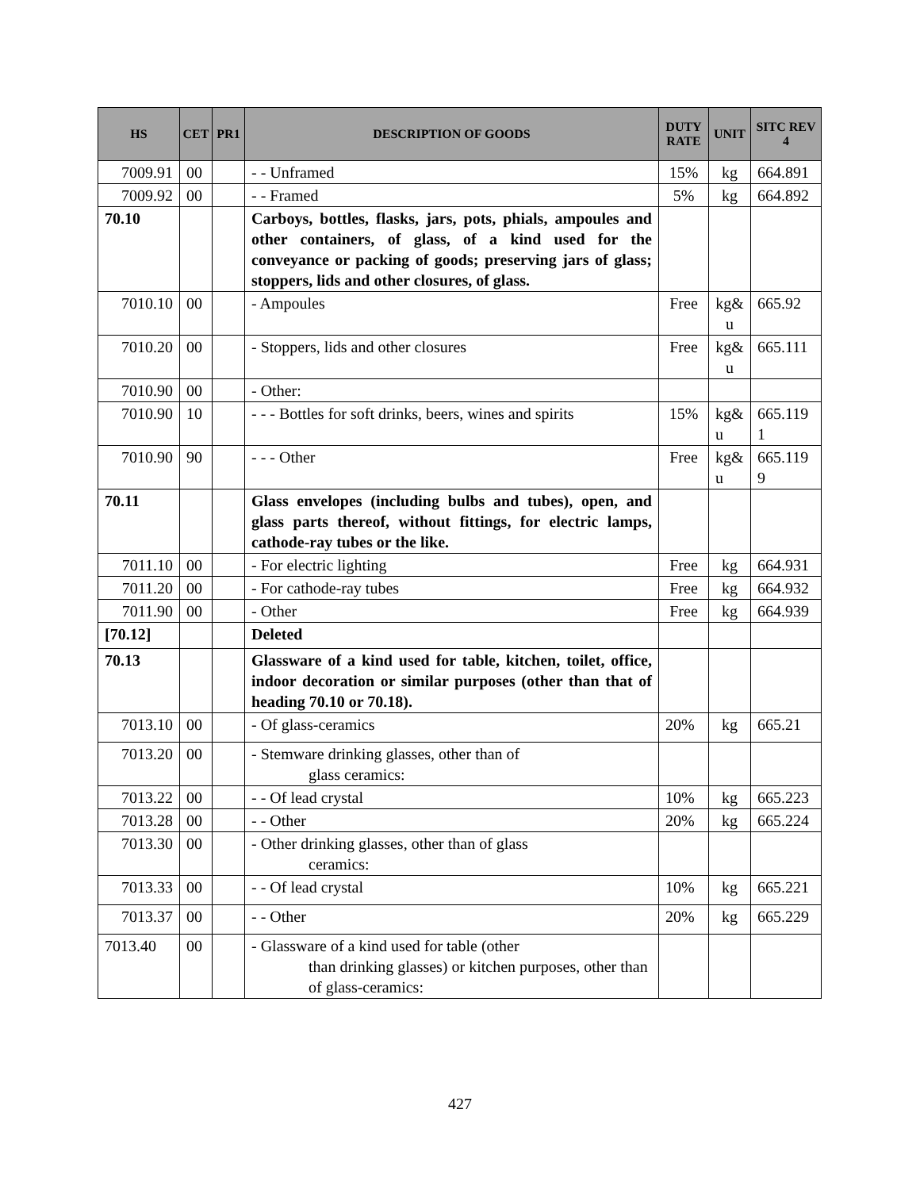| HS | CET | PR1 | DESCRIPTION OF GOODS | DUTY RATE | UNIT | SITC REV 4 |
| --- | --- | --- | --- | --- | --- | --- |
| 7009.91 | 00 | | - - Unframed | 15% | kg | 664.891 |
| 7009.92 | 00 | | - - Framed | 5% | kg | 664.892 |
| 70.10 | | | Carboys, bottles, flasks, jars, pots, phials, ampoules and other containers, of glass, of a kind used for the conveyance or packing of goods; preserving jars of glass; stoppers, lids and other closures, of glass. | | | |
| 7010.10 | 00 | | - Ampoules | Free | kg& u | 665.92 |
| 7010.20 | 00 | | - Stoppers, lids and other closures | Free | kg& u | 665.111 |
| 7010.90 | 00 | | - Other: | | | |
| 7010.90 | 10 | | - - - Bottles for soft drinks, beers, wines and spirits | 15% | kg& u | 665.119 1 |
| 7010.90 | 90 | | - - - Other | Free | kg& u | 665.119 9 |
| 70.11 | | | Glass envelopes (including bulbs and tubes), open, and glass parts thereof, without fittings, for electric lamps, cathode-ray tubes or the like. | | | |
| 7011.10 | 00 | | - For electric lighting | Free | kg | 664.931 |
| 7011.20 | 00 | | - For cathode-ray tubes | Free | kg | 664.932 |
| 7011.90 | 00 | | - Other | Free | kg | 664.939 |
| [70.12] | | | Deleted | | | |
| 70.13 | | | Glassware of a kind used for table, kitchen, toilet, office, indoor decoration or similar purposes (other than that of heading 70.10 or 70.18). | | | |
| 7013.10 | 00 | | - Of glass-ceramics | 20% | kg | 665.21 |
| 7013.20 | 00 | | - Stemware drinking glasses, other than of glass ceramics: | | | |
| 7013.22 | 00 | | - - Of lead crystal | 10% | kg | 665.223 |
| 7013.28 | 00 | | - - Other | 20% | kg | 665.224 |
| 7013.30 | 00 | | - Other drinking glasses, other than of glass ceramics: | | | |
| 7013.33 | 00 | | - - Of lead crystal | 10% | kg | 665.221 |
| 7013.37 | 00 | | - - Other | 20% | kg | 665.229 |
| 7013.40 | 00 | | - Glassware of a kind used for table (other than drinking glasses) or kitchen purposes, other than of glass-ceramics: | | | |
427